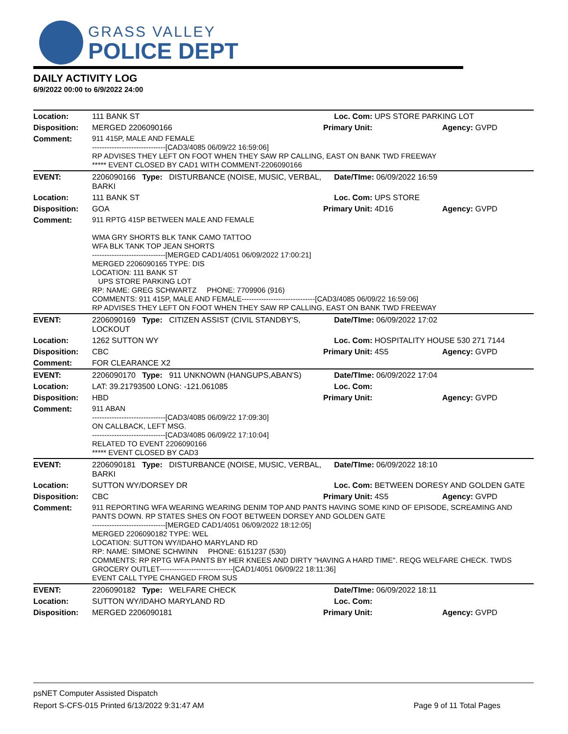GRASS VALLEY
POLICE DEPT
DAILY ACTIVITY LOG
6/9/2022 00:00 to 6/9/2022 24:00
| Location: | 111 BANK ST | Loc. Com: UPS STORE PARKING LOT | |
| Disposition: | MERGED 2206090166 | Primary Unit: | Agency: GVPD |
| Comment: | 911 415P, MALE AND FEMALE ------------------------------[CAD3/4085 06/09/22 16:59:06] RP ADVISES THEY LEFT ON FOOT WHEN THEY SAW RP CALLING, EAST ON BANK TWD FREEWAY ***** EVENT CLOSED BY CAD1 WITH COMMENT-2206090166 | | |
| EVENT: | 2206090166 Type: DISTURBANCE (NOISE, MUSIC, VERBAL, BARKI | Date/TIme: 06/09/2022 16:59 | |
| Location: | 111 BANK ST | Loc. Com: UPS STORE | |
| Disposition: | GOA | Primary Unit: 4D16 | Agency: GVPD |
| Comment: | 911 RPTG 415P BETWEEN MALE AND FEMALE WMA GRY SHORTS BLK TANK CAMO TATTOO WFA BLK TANK TOP JEAN SHORTS ------------------------------[MERGED CAD1/4051 06/09/2022 17:00:21] MERGED 2206090165 TYPE: DIS LOCATION: 111 BANK ST UPS STORE PARKING LOT RP: NAME: GREG SCHWARTZ PHONE: 7709906 (916) COMMENTS: 911 415P, MALE AND FEMALE------------------------------[CAD3/4085 06/09/22 16:59:06] RP ADVISES THEY LEFT ON FOOT WHEN THEY SAW RP CALLING, EAST ON BANK TWD FREEWAY | | |
| EVENT: | 2206090169 Type: CITIZEN ASSIST (CIVIL STANDBY'S, LOCKOUT | Date/TIme: 06/09/2022 17:02 | |
| Location: | 1262 SUTTON WY | Loc. Com: HOSPITALITY HOUSE 530 271 7144 | |
| Disposition: | CBC | Primary Unit: 4S5 | Agency: GVPD |
| Comment: | FOR CLEARANCE X2 | | |
| EVENT: | 2206090170 Type: 911 UNKNOWN (HANGUPS,ABAN'S) | Date/TIme: 06/09/2022 17:04 | |
| Location: | LAT: 39.21793500 LONG: -121.061085 | Loc. Com: | |
| Disposition: | HBD | Primary Unit: | Agency: GVPD |
| Comment: | 911 ABAN ------------------------------[CAD3/4085 06/09/22 17:09:30] ON CALLBACK, LEFT MSG. ------------------------------[CAD3/4085 06/09/22 17:10:04] RELATED TO EVENT 2206090166 ***** EVENT CLOSED BY CAD3 | | |
| EVENT: | 2206090181 Type: DISTURBANCE (NOISE, MUSIC, VERBAL, BARKI | Date/TIme: 06/09/2022 18:10 | |
| Location: | SUTTON WY/DORSEY DR | Loc. Com: BETWEEN DORESY AND GOLDEN GATE | |
| Disposition: | CBC | Primary Unit: 4S5 | Agency: GVPD |
| Comment: | 911 REPORTING WFA WEARING WEARING DENIM TOP AND PANTS HAVING SOME KIND OF EPISODE, SCREAMING AND PANTS DOWN. RP STATES SHES ON FOOT BETWEEN DORSEY AND GOLDEN GATE ------------------------------[MERGED CAD1/4051 06/09/2022 18:12:05] MERGED 2206090182 TYPE: WEL LOCATION: SUTTON WY/IDAHO MARYLAND RD RP: NAME: SIMONE SCHWINN PHONE: 6151237 (530) COMMENTS: RP RPTG WFA PANTS BY HER KNEES AND DIRTY "HAVING A HARD TIME". REQG WELFARE CHECK. TWDS GROCERY OUTLET------------------------------[CAD1/4051 06/09/22 18:11:36] EVENT CALL TYPE CHANGED FROM SUS | | |
| EVENT: | 2206090182 Type: WELFARE CHECK | Date/TIme: 06/09/2022 18:11 | |
| Location: | SUTTON WY/IDAHO MARYLAND RD | Loc. Com: | |
| Disposition: | MERGED 2206090181 | Primary Unit: | Agency: GVPD |
psNET Computer Assisted Dispatch
Report S-CFS-015 Printed 6/13/2022 9:31:47 AM Page 9 of 11 Total Pages